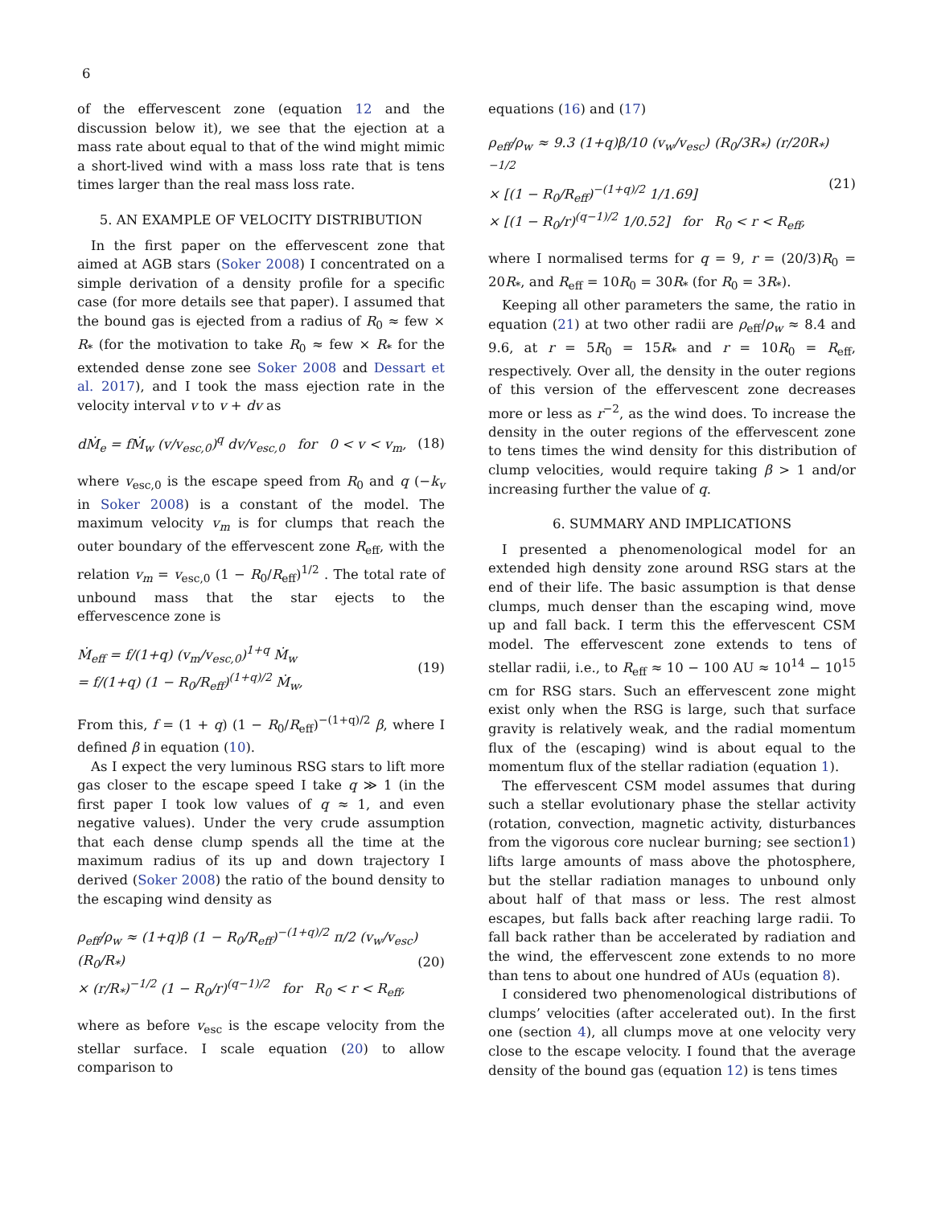6
of the effervescent zone (equation 12 and the discussion below it), we see that the ejection at a mass rate about equal to that of the wind might mimic a short-lived wind with a mass loss rate that is tens times larger than the real mass loss rate.
5. AN EXAMPLE OF VELOCITY DISTRIBUTION
In the first paper on the effervescent zone that aimed at AGB stars (Soker 2008) I concentrated on a simple derivation of a density profile for a specific case (for more details see that paper). I assumed that the bound gas is ejected from a radius of R<sub>0</sub> ≈ few × R<sub>*</sub> (for the motivation to take R<sub>0</sub> ≈ few × R<sub>*</sub> for the extended dense zone see Soker 2008 and Dessart et al. 2017), and I took the mass ejection rate in the velocity interval v to v + dv as
dṀ<sub>e</sub> = fṀ<sub>w</sub> (v/v<sub>esc,0</sub>)<sup>q</sup> dv/v<sub>esc,0</sub> for 0 < v < v<sub>m</sub>, (18)
where v<sub>esc,0</sub> is the escape speed from R<sub>0</sub> and q (−k<sub>v</sub> in Soker 2008) is a constant of the model. The maximum velocity v<sub>m</sub> is for clumps that reach the outer boundary of the effervescent zone R<sub>eff</sub>, with the relation v<sub>m</sub> = v<sub>esc,0</sub> (1 − R<sub>0</sub>/R<sub>eff</sub>)<sup>1/2</sup> . The total rate of unbound mass that the star ejects to the effervescence zone is
Ṁ<sub>eff</sub> = f/(1+q) (v<sub>m</sub>/v<sub>esc,0</sub>)<sup>1+q</sup> Ṁ<sub>w</sub>
= f/(1+q) (1 − R<sub>0</sub>/R<sub>eff</sub>)<sup>(1+q)/2</sup> Ṁ<sub>w</sub>, (19)
From this, f = (1 + q) (1 − R<sub>0</sub>/R<sub>eff</sub>)<sup>−(1+q)/2</sup> β, where I defined β in equation (10).
As I expect the very luminous RSG stars to lift more gas closer to the escape speed I take q ≫ 1 (in the first paper I took low values of q ≈ 1, and even negative values). Under the very crude assumption that each dense clump spends all the time at the maximum radius of its up and down trajectory I derived (Soker 2008) the ratio of the bound density to the escaping wind density as
ρ<sub>eff</sub>/ρ<sub>w</sub> ≈ (1+q)β (1 − R<sub>0</sub>/R<sub>eff</sub>)<sup>−(1+q)/2</sup> π/2 (v<sub>w</sub>/v<sub>esc</sub>) (R<sub>0</sub>/R<sub>*</sub>)
× (r/R<sub>*</sub>)<sup>−1/2</sup> (1 − R<sub>0</sub>/r)<sup>(q−1)/2</sup> for R<sub>0</sub> < r < R<sub>eff</sub>, (20)
where as before v<sub>esc</sub> is the escape velocity from the stellar surface. I scale equation (20) to allow comparison to
equations (16) and (17)
ρ<sub>eff</sub>/ρ<sub>w</sub> ≈ 9.3 (1+q)β/10 (v<sub>w</sub>/v<sub>esc</sub>) (R<sub>0</sub>/3R<sub>*</sub>) (r/20R<sub>*</sub>)<sup>−1/2</sup>
× [(1 − R<sub>0</sub>/R<sub>eff</sub>)<sup>−(1+q)/2</sup> 1/1.69]
× [(1 − R<sub>0</sub>/r)<sup>(q−1)/2</sup> 1/0.52] for R<sub>0</sub> < r < R<sub>eff</sub>, (21)
where I normalised terms for q = 9, r = (20/3)R<sub>0</sub> = 20R<sub>*</sub>, and R<sub>eff</sub> = 10R<sub>0</sub> = 30R<sub>*</sub> (for R<sub>0</sub> = 3R<sub>*</sub>).
Keeping all other parameters the same, the ratio in equation (21) at two other radii are ρ<sub>eff</sub>/ρ<sub>w</sub> ≈ 8.4 and 9.6, at r = 5R<sub>0</sub> = 15R<sub>*</sub> and r = 10R<sub>0</sub> = R<sub>eff</sub>, respectively. Over all, the density in the outer regions of this version of the effervescent zone decreases more or less as r<sup>−2</sup>, as the wind does. To increase the density in the outer regions of the effervescent zone to tens times the wind density for this distribution of clump velocities, would require taking β > 1 and/or increasing further the value of q.
6. SUMMARY AND IMPLICATIONS
I presented a phenomenological model for an extended high density zone around RSG stars at the end of their life. The basic assumption is that dense clumps, much denser than the escaping wind, move up and fall back. I term this the effervescent CSM model. The effervescent zone extends to tens of stellar radii, i.e., to R<sub>eff</sub> ≈ 10 − 100 AU ≈ 10<sup>14</sup> − 10<sup>15</sup> cm for RSG stars. Such an effervescent zone might exist only when the RSG is large, such that surface gravity is relatively weak, and the radial momentum flux of the (escaping) wind is about equal to the momentum flux of the stellar radiation (equation 1).
The effervescent CSM model assumes that during such a stellar evolutionary phase the stellar activity (rotation, convection, magnetic activity, disturbances from the vigorous core nuclear burning; see section1) lifts large amounts of mass above the photosphere, but the stellar radiation manages to unbound only about half of that mass or less. The rest almost escapes, but falls back after reaching large radii. To fall back rather than be accelerated by radiation and the wind, the effervescent zone extends to no more than tens to about one hundred of AUs (equation 8).
I considered two phenomenological distributions of clumps’ velocities (after accelerated out). In the first one (section 4), all clumps move at one velocity very close to the escape velocity. I found that the average density of the bound gas (equation 12) is tens times